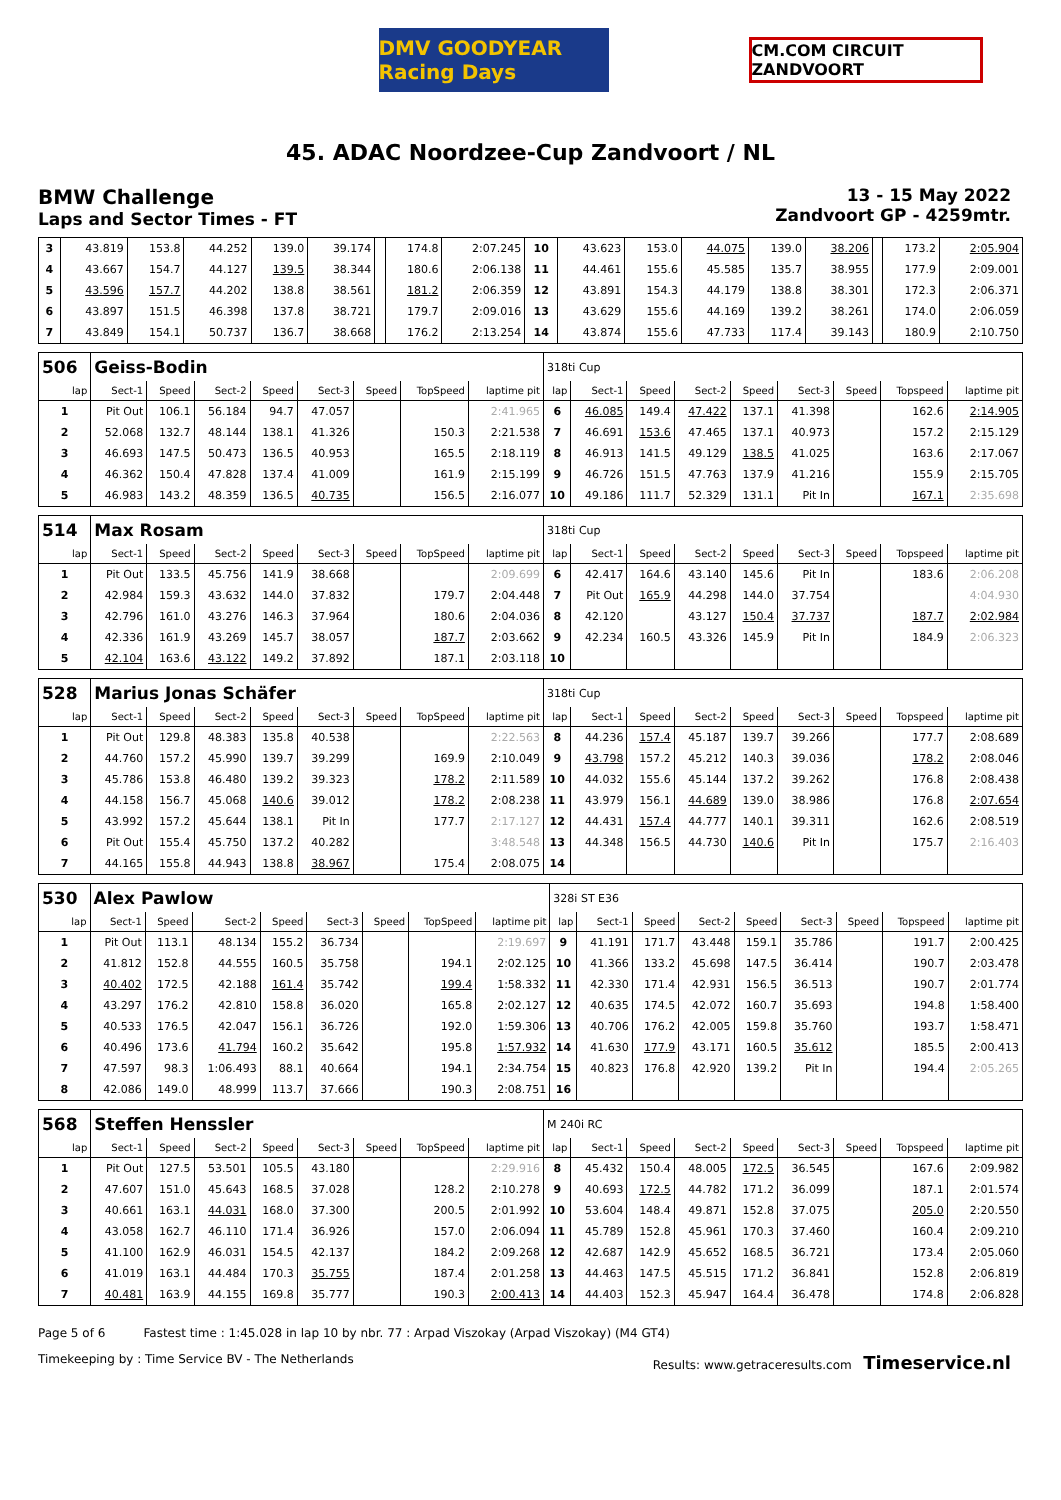DMV GOODYEAR Racing Days
CM.COM CIRCUIT ZANDVOORT
45. ADAC Noordzee-Cup Zandvoort / NL
BMW Challenge
Laps and Sector Times - FT
13 - 15 May 2022
Zandvoort GP - 4259mtr.
| 3 | 43.819 | 153.8 | 44.252 | 139.0 | 39.174 | | 174.8 | 2:07.245 | 10 | 43.623 | 153.0 | 44.075 | 139.0 | 38.206 | | 173.2 | 2:05.904 |
| 4 | 43.667 | 154.7 | 44.127 | 139.5 | 38.344 | | 180.6 | 2:06.138 | 11 | 44.461 | 155.6 | 45.585 | 135.7 | 38.955 | | 177.9 | 2:09.001 |
| 5 | 43.596 | 157.7 | 44.202 | 138.8 | 38.561 | | 181.2 | 2:06.359 | 12 | 43.891 | 154.3 | 44.179 | 138.8 | 38.301 | | 172.3 | 2:06.371 |
| 6 | 43.897 | 151.5 | 46.398 | 137.8 | 38.721 | | 179.7 | 2:09.016 | 13 | 43.629 | 155.6 | 44.169 | 139.2 | 38.261 | | 174.0 | 2:06.059 |
| 7 | 43.849 | 154.1 | 50.737 | 136.7 | 38.668 | | 176.2 | 2:13.254 | 14 | 43.874 | 155.6 | 47.733 | 117.4 | 39.143 | | 180.9 | 2:10.750 |
| 506 | Geiss-Bodin | | | | | | | | 318ti Cup | | | | | | | | |
| lap | Sect-1 | Speed | Sect-2 | Speed | Sect-3 | Speed | TopSpeed | laptime pit | lap | Sect-1 | Speed | Sect-2 | Speed | Sect-3 | Speed | Topspeed | laptime pit |
| 1 | Pit Out | 106.1 | 56.184 | 94.7 | 47.057 | | | 2:41.965 | 6 | 46.085 | 149.4 | 47.422 | 137.1 | 41.398 | | 162.6 | 2:14.905 |
| 2 | 52.068 | 132.7 | 48.144 | 138.1 | 41.326 | | 150.3 | 2:21.538 | 7 | 46.691 | 153.6 | 47.465 | 137.1 | 40.973 | | 157.2 | 2:15.129 |
| 3 | 46.693 | 147.5 | 50.473 | 136.5 | 40.953 | | 165.5 | 2:18.119 | 8 | 46.913 | 141.5 | 49.129 | 138.5 | 41.025 | | 163.6 | 2:17.067 |
| 4 | 46.362 | 150.4 | 47.828 | 137.4 | 41.009 | | 161.9 | 2:15.199 | 9 | 46.726 | 151.5 | 47.763 | 137.9 | 41.216 | | 155.9 | 2:15.705 |
| 5 | 46.983 | 143.2 | 48.359 | 136.5 | 40.735 | | 156.5 | 2:16.077 | 10 | 49.186 | 111.7 | 52.329 | 131.1 | Pit In | | 167.1 | 2:35.698 |
| 514 | Max Rosam | | | | | | | | 318ti Cup | | | | | | | | |
| lap | Sect-1 | Speed | Sect-2 | Speed | Sect-3 | Speed | TopSpeed | laptime pit | lap | Sect-1 | Speed | Sect-2 | Speed | Sect-3 | Speed | Topspeed | laptime pit |
| 1 | Pit Out | 133.5 | 45.756 | 141.9 | 38.668 | | | 2:09.699 | 6 | 42.417 | 164.6 | 43.140 | 145.6 | Pit In | | 183.6 | 2:06.208 |
| 2 | 42.984 | 159.3 | 43.632 | 144.0 | 37.832 | | 179.7 | 2:04.448 | 7 | Pit Out | 165.9 | 44.298 | 144.0 | 37.754 | | | 4:04.930 |
| 3 | 42.796 | 161.0 | 43.276 | 146.3 | 37.964 | | 180.6 | 2:04.036 | 8 | 42.120 | | 43.127 | 150.4 | 37.737 | | 187.7 | 2:02.984 |
| 4 | 42.336 | 161.9 | 43.269 | 145.7 | 38.057 | | 187.7 | 2:03.662 | 9 | 42.234 | 160.5 | 43.326 | 145.9 | Pit In | | 184.9 | 2:06.323 |
| 5 | 42.104 | 163.6 | 43.122 | 149.2 | 37.892 | | 187.1 | 2:03.118 | 10 | | | | | | | | |
| 528 | Marius Jonas Schäfer | | | | | | | | 318ti Cup | | | | | | | | |
| lap | Sect-1 | Speed | Sect-2 | Speed | Sect-3 | Speed | TopSpeed | laptime pit | lap | Sect-1 | Speed | Sect-2 | Speed | Sect-3 | Speed | Topspeed | laptime pit |
| 1 | Pit Out | 129.8 | 48.383 | 135.8 | 40.538 | | | 2:22.563 | 8 | 44.236 | 157.4 | 45.187 | 139.7 | 39.266 | | 177.7 | 2:08.689 |
| 2 | 44.760 | 157.2 | 45.990 | 139.7 | 39.299 | | 169.9 | 2:10.049 | 9 | 43.798 | 157.2 | 45.212 | 140.3 | 39.036 | | 178.2 | 2:08.046 |
| 3 | 45.786 | 153.8 | 46.480 | 139.2 | 39.323 | | 178.2 | 2:11.589 | 10 | 44.032 | 155.6 | 45.144 | 137.2 | 39.262 | | 176.8 | 2:08.438 |
| 4 | 44.158 | 156.7 | 45.068 | 140.6 | 39.012 | | 178.2 | 2:08.238 | 11 | 43.979 | 156.1 | 44.689 | 139.0 | 38.986 | | 176.8 | 2:07.654 |
| 5 | 43.992 | 157.2 | 45.644 | 138.1 | Pit In | | 177.7 | 2:17.127 | 12 | 44.431 | 157.4 | 44.777 | 140.1 | 39.311 | | 162.6 | 2:08.519 |
| 6 | Pit Out | 155.4 | 45.750 | 137.2 | 40.282 | | | 3:48.548 | 13 | 44.348 | 156.5 | 44.730 | 140.6 | Pit In | | 175.7 | 2:16.403 |
| 7 | 44.165 | 155.8 | 44.943 | 138.8 | 38.967 | | 175.4 | 2:08.075 | 14 | | | | | | | | |
| 530 | Alex Pawlow | | | | | | | | 328i ST E36 | | | | | | | | |
| lap | Sect-1 | Speed | Sect-2 | Speed | Sect-3 | Speed | TopSpeed | laptime pit | lap | Sect-1 | Speed | Sect-2 | Speed | Sect-3 | Speed | Topspeed | laptime pit |
| 1 | Pit Out | 113.1 | 48.134 | 155.2 | 36.734 | | | 2:19.697 | 9 | 41.191 | 171.7 | 43.448 | 159.1 | 35.786 | | 191.7 | 2:00.425 |
| 2 | 41.812 | 152.8 | 44.555 | 160.5 | 35.758 | | 194.1 | 2:02.125 | 10 | 41.366 | 133.2 | 45.698 | 147.5 | 36.414 | | 190.7 | 2:03.478 |
| 3 | 40.402 | 172.5 | 42.188 | 161.4 | 35.742 | | 199.4 | 1:58.332 | 11 | 42.330 | 171.4 | 42.931 | 156.5 | 36.513 | | 190.7 | 2:01.774 |
| 4 | 43.297 | 176.2 | 42.810 | 158.8 | 36.020 | | 165.8 | 2:02.127 | 12 | 40.635 | 174.5 | 42.072 | 160.7 | 35.693 | | 194.8 | 1:58.400 |
| 5 | 40.533 | 176.5 | 42.047 | 156.1 | 36.726 | | 192.0 | 1:59.306 | 13 | 40.706 | 176.2 | 42.005 | 159.8 | 35.760 | | 193.7 | 1:58.471 |
| 6 | 40.496 | 173.6 | 41.794 | 160.2 | 35.642 | | 195.8 | 1:57.932 | 14 | 41.630 | 177.9 | 43.171 | 160.5 | 35.612 | | 185.5 | 2:00.413 |
| 7 | 47.597 | 98.3 | 1:06.493 | 88.1 | 40.664 | | 194.1 | 2:34.754 | 15 | 40.823 | 176.8 | 42.920 | 139.2 | Pit In | | 194.4 | 2:05.265 |
| 8 | 42.086 | 149.0 | 48.999 | 113.7 | 37.666 | | 190.3 | 2:08.751 | 16 | | | | | | | | |
| 568 | Steffen Henssler | | | | | | | | M 240i RC | | | | | | | | |
| lap | Sect-1 | Speed | Sect-2 | Speed | Sect-3 | Speed | TopSpeed | laptime pit | lap | Sect-1 | Speed | Sect-2 | Speed | Sect-3 | Speed | Topspeed | laptime pit |
| 1 | Pit Out | 127.5 | 53.501 | 105.5 | 43.180 | | | 2:29.916 | 8 | 45.432 | 150.4 | 48.005 | 172.5 | 36.545 | | 167.6 | 2:09.982 |
| 2 | 47.607 | 151.0 | 45.643 | 168.5 | 37.028 | | 128.2 | 2:10.278 | 9 | 40.693 | 172.5 | 44.782 | 171.2 | 36.099 | | 187.1 | 2:01.574 |
| 3 | 40.661 | 163.1 | 44.031 | 168.0 | 37.300 | | 200.5 | 2:01.992 | 10 | 53.604 | 148.4 | 49.871 | 152.8 | 37.075 | | 205.0 | 2:20.550 |
| 4 | 43.058 | 162.7 | 46.110 | 171.4 | 36.926 | | 157.0 | 2:06.094 | 11 | 45.789 | 152.8 | 45.961 | 170.3 | 37.460 | | 160.4 | 2:09.210 |
| 5 | 41.100 | 162.9 | 46.031 | 154.5 | 42.137 | | 184.2 | 2:09.268 | 12 | 42.687 | 142.9 | 45.652 | 168.5 | 36.721 | | 173.4 | 2:05.060 |
| 6 | 41.019 | 163.1 | 44.484 | 170.3 | 35.755 | | 187.4 | 2:01.258 | 13 | 44.463 | 147.5 | 45.515 | 171.2 | 36.841 | | 152.8 | 2:06.819 |
| 7 | 40.481 | 163.9 | 44.155 | 169.8 | 35.777 | | 190.3 | 2:00.413 | 14 | 44.403 | 152.3 | 45.947 | 164.4 | 36.478 | | 174.8 | 2:06.828 |
Page 5 of 6 Fastest time : 1:45.028 in lap 10 by nbr. 77 : Arpad Viszokay (Arpad Viszokay) (M4 GT4)
Timekeeping by : Time Service BV - The Netherlands Results: www.getraceresults.com Timeservice.nl